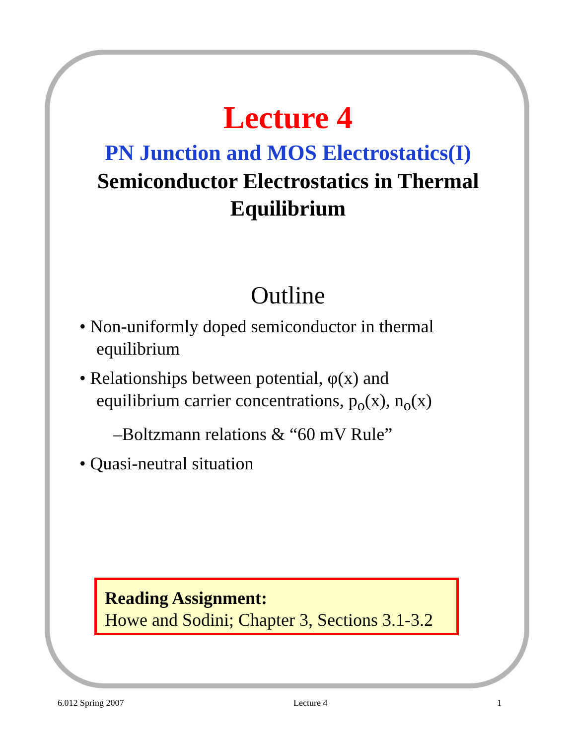Lecture 4
PN Junction and MOS Electrostatics(I)
Semiconductor Electrostatics in Thermal
Equilibrium
Outline
• Non-uniformly doped semiconductor in thermal equilibrium
• Relationships between potential, φ(x) and equilibrium carrier concentrations, p<sub>o</sub>(x), n<sub>o</sub>(x)
–Boltzmann relations & “60 mV Rule”
• Quasi-neutral situation
Reading Assignment:
Howe and Sodini; Chapter 3, Sections 3.1-3.2
6.012 Spring 2007 Lecture 4 1